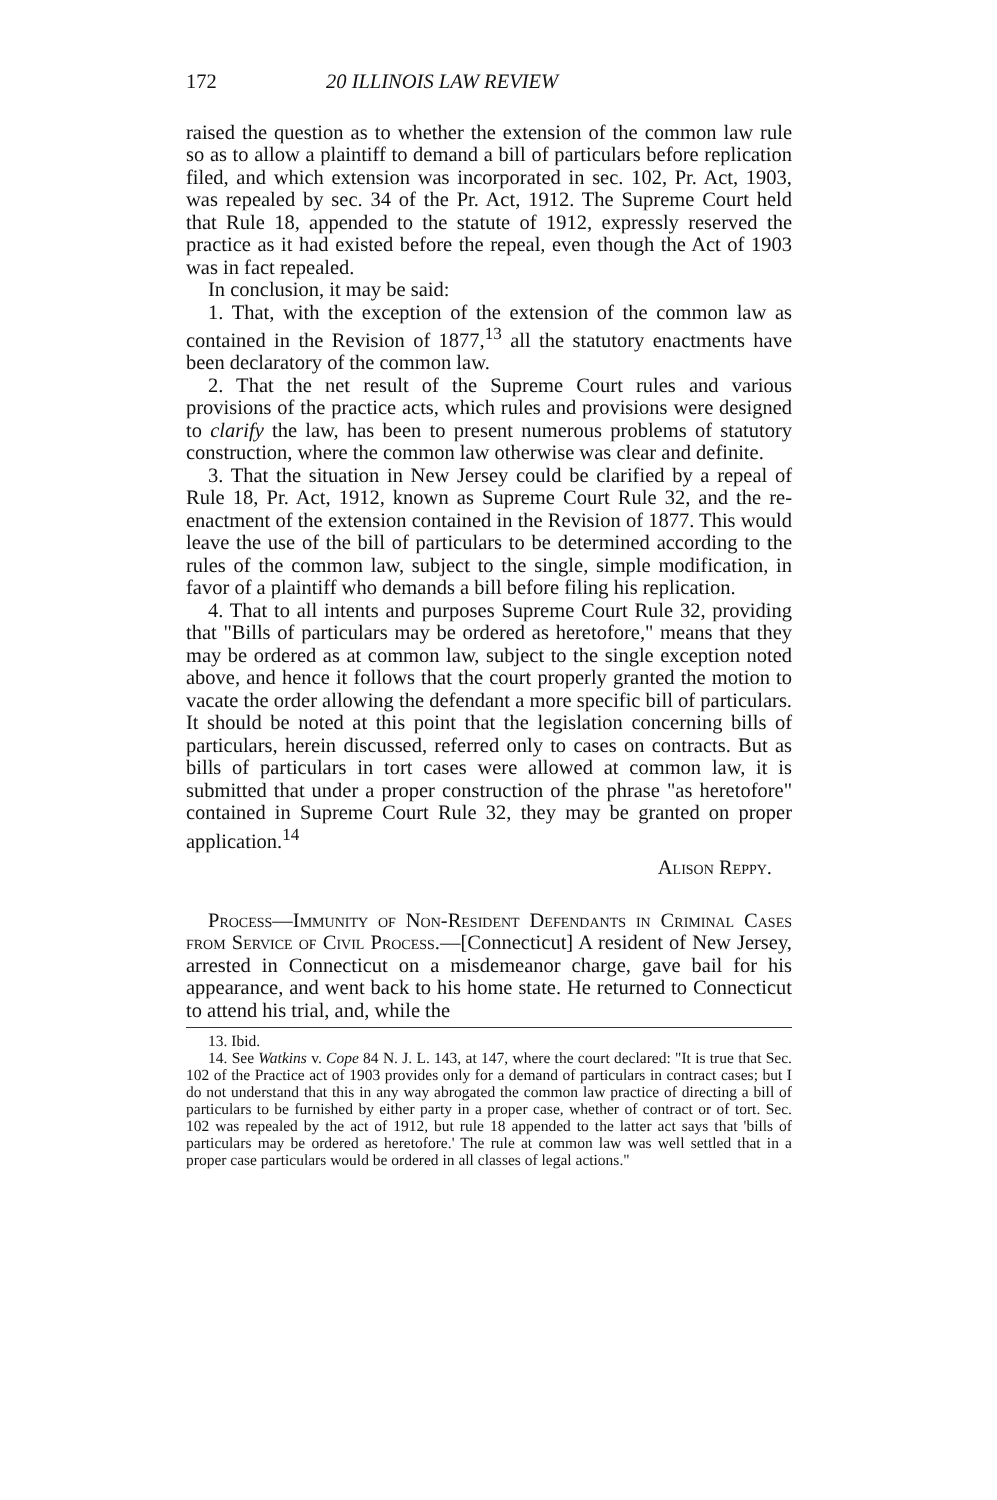172 20 ILLINOIS LAW REVIEW
raised the question as to whether the extension of the common law rule so as to allow a plaintiff to demand a bill of particulars before replication filed, and which extension was incorporated in sec. 102, Pr. Act, 1903, was repealed by sec. 34 of the Pr. Act, 1912. The Supreme Court held that Rule 18, appended to the statute of 1912, expressly reserved the practice as it had existed before the repeal, even though the Act of 1903 was in fact repealed.
In conclusion, it may be said:
1. That, with the exception of the extension of the common law as contained in the Revision of 1877,<sup>13</sup> all the statutory enactments have been declaratory of the common law.
2. That the net result of the Supreme Court rules and various provisions of the practice acts, which rules and provisions were designed to clarify the law, has been to present numerous problems of statutory construction, where the common law otherwise was clear and definite.
3. That the situation in New Jersey could be clarified by a repeal of Rule 18, Pr. Act, 1912, known as Supreme Court Rule 32, and the re-enactment of the extension contained in the Revision of 1877. This would leave the use of the bill of particulars to be determined according to the rules of the common law, subject to the single, simple modification, in favor of a plaintiff who demands a bill before filing his replication.
4. That to all intents and purposes Supreme Court Rule 32, providing that "Bills of particulars may be ordered as heretofore," means that they may be ordered as at common law, subject to the single exception noted above, and hence it follows that the court properly granted the motion to vacate the order allowing the defendant a more specific bill of particulars. It should be noted at this point that the legislation concerning bills of particulars, herein discussed, referred only to cases on contracts. But as bills of particulars in tort cases were allowed at common law, it is submitted that under a proper construction of the phrase "as heretofore" contained in Supreme Court Rule 32, they may be granted on proper application.<sup>14</sup>
Alison Reppy.
Process—Immunity of Non-Resident Defendants in Criminal Cases from Service of Civil Process.—[Connecticut] A resident of New Jersey, arrested in Connecticut on a misdemeanor charge, gave bail for his appearance, and went back to his home state. He returned to Connecticut to attend his trial, and, while the
13. Ibid.
14. See Watkins v. Cope 84 N. J. L. 143, at 147, where the court declared: "It is true that Sec. 102 of the Practice act of 1903 provides only for a demand of particulars in contract cases; but I do not understand that this in any way abrogated the common law practice of directing a bill of particulars to be furnished by either party in a proper case, whether of contract or of tort. Sec. 102 was repealed by the act of 1912, but rule 18 appended to the latter act says that 'bills of particulars may be ordered as heretofore.' The rule at common law was well settled that in a proper case particulars would be ordered in all classes of legal actions."